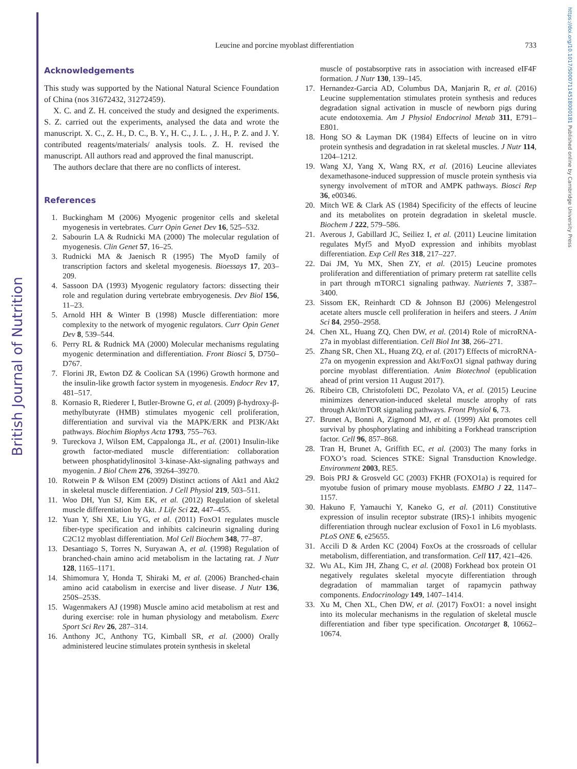British Journal of Nutrition
https://doi.org/10.1017/S0007114518000181 Published online by Cambridge University Press
Leucine and porcine myoblast differentiation 733
Acknowledgements
This study was supported by the National Natural Science Foundation of China (nos 31672432, 31272459).
X. C. and Z. H. conceived the study and designed the experiments. S. Z. carried out the experiments, analysed the data and wrote the manuscript. X. C., Z. H., D. C., B. Y., H. C., J. L. , J. H., P. Z. and J. Y. contributed reagents/materials/ analysis tools. Z. H. revised the manuscript. All authors read and approved the final manuscript.
The authors declare that there are no conflicts of interest.
References
1. Buckingham M (2006) Myogenic progenitor cells and skeletal myogenesis in vertebrates. Curr Opin Genet Dev 16, 525–532.
2. Sabourin LA & Rudnicki MA (2000) The molecular regulation of myogenesis. Clin Genet 57, 16–25.
3. Rudnicki MA & Jaenisch R (1995) The MyoD family of transcription factors and skeletal myogenesis. Bioessays 17, 203–209.
4. Sassoon DA (1993) Myogenic regulatory factors: dissecting their role and regulation during vertebrate embryogenesis. Dev Biol 156, 11–23.
5. Arnold HH & Winter B (1998) Muscle differentiation: more complexity to the network of myogenic regulators. Curr Opin Genet Dev 8, 539–544.
6. Perry RL & Rudnick MA (2000) Molecular mechanisms regulating myogenic determination and differentiation. Front Biosci 5, D750–D767.
7. Florini JR, Ewton DZ & Coolican SA (1996) Growth hormone and the insulin-like growth factor system in myogenesis. Endocr Rev 17, 481–517.
8. Kornasio R, Riederer I, Butler-Browne G, et al. (2009) β-hydroxy-β-methylbutyrate (HMB) stimulates myogenic cell proliferation, differentiation and survival via the MAPK/ERK and PI3K/Akt pathways. Biochim Biophys Acta 1793, 755–763.
9. Tureckova J, Wilson EM, Cappalonga JL, et al. (2001) Insulin-like growth factor-mediated muscle differentiation: collaboration between phosphatidylinositol 3-kinase-Akt-signaling pathways and myogenin. J Biol Chem 276, 39264–39270.
10. Rotwein P & Wilson EM (2009) Distinct actions of Akt1 and Akt2 in skeletal muscle differentiation. J Cell Physiol 219, 503–511.
11. Woo DH, Yun SJ, Kim EK, et al. (2012) Regulation of skeletal muscle differentiation by Akt. J Life Sci 22, 447–455.
12. Yuan Y, Shi XE, Liu YG, et al. (2011) FoxO1 regulates muscle fiber-type specification and inhibits calcineurin signaling during C2C12 myoblast differentiation. Mol Cell Biochem 348, 77–87.
13. Desantiago S, Torres N, Suryawan A, et al. (1998) Regulation of branched-chain amino acid metabolism in the lactating rat. J Nutr 128, 1165–1171.
14. Shimomura Y, Honda T, Shiraki M, et al. (2006) Branched-chain amino acid catabolism in exercise and liver disease. J Nutr 136, 250S–253S.
15. Wagenmakers AJ (1998) Muscle amino acid metabolism at rest and during exercise: role in human physiology and metabolism. Exerc Sport Sci Rev 26, 287–314.
16. Anthony JC, Anthony TG, Kimball SR, et al. (2000) Orally administered leucine stimulates protein synthesis in skeletal
muscle of postabsorptive rats in association with increased eIF4F formation. J Nutr 130, 139–145.
17. Hernandez-Garcia AD, Columbus DA, Manjarin R, et al. (2016) Leucine supplementation stimulates protein synthesis and reduces degradation signal activation in muscle of newborn pigs during acute endotoxemia. Am J Physiol Endocrinol Metab 311, E791–E801.
18. Hong SO & Layman DK (1984) Effects of leucine on in vitro protein synthesis and degradation in rat skeletal muscles. J Nutr 114, 1204–1212.
19. Wang XJ, Yang X, Wang RX, et al. (2016) Leucine alleviates dexamethasone-induced suppression of muscle protein synthesis via synergy involvement of mTOR and AMPK pathways. Biosci Rep 36, e00346.
20. Mitch WE & Clark AS (1984) Specificity of the effects of leucine and its metabolites on protein degradation in skeletal muscle. Biochem J 222, 579–586.
21. Averous J, Gabillard JC, Seiliez I, et al. (2011) Leucine limitation regulates Myf5 and MyoD expression and inhibits myoblast differentiation. Exp Cell Res 318, 217–227.
22. Dai JM, Yu MX, Shen ZY, et al. (2015) Leucine promotes proliferation and differentiation of primary preterm rat satellite cells in part through mTORC1 signaling pathway. Nutrients 7, 3387–3400.
23. Sissom EK, Reinhardt CD & Johnson BJ (2006) Melengestrol acetate alters muscle cell proliferation in heifers and steers. J Anim Sci 84, 2950–2958.
24. Chen XL, Huang ZQ, Chen DW, et al. (2014) Role of microRNA-27a in myoblast differentiation. Cell Biol Int 38, 266–271.
25. Zhang SR, Chen XL, Huang ZQ, et al. (2017) Effects of microRNA-27a on myogenin expression and Akt/FoxO1 signal pathway during porcine myoblast differentiation. Anim Biotechnol (epublication ahead of print version 11 August 2017).
26. Ribeiro CB, Christofoletti DC, Pezolato VA, et al. (2015) Leucine minimizes denervation-induced skeletal muscle atrophy of rats through Akt/mTOR signaling pathways. Front Physiol 6, 73.
27. Brunet A, Bonni A, Zigmond MJ, et al. (1999) Akt promotes cell survival by phosphorylating and inhibiting a Forkhead transcription factor. Cell 96, 857–868.
28. Tran H, Brunet A, Griffith EC, et al. (2003) The many forks in FOXO’s road. Sciences STKE: Signal Transduction Knowledge. Environment 2003, RE5.
29. Bois PRJ & Grosveld GC (2003) FKHR (FOXO1a) is required for myotube fusion of primary mouse myoblasts. EMBO J 22, 1147–1157.
30. Hakuno F, Yamauchi Y, Kaneko G, et al. (2011) Constitutive expression of insulin receptor substrate (IRS)-1 inhibits myogenic differentiation through nuclear exclusion of Foxo1 in L6 myoblasts. PLoS ONE 6, e25655.
31. Accili D & Arden KC (2004) FoxOs at the crossroads of cellular metabolism, differentiation, and transformation. Cell 117, 421–426.
32. Wu AL, Kim JH, Zhang C, et al. (2008) Forkhead box protein O1 negatively regulates skeletal myocyte differentiation through degradation of mammalian target of rapamycin pathway components. Endocrinology 149, 1407–1414.
33. Xu M, Chen XL, Chen DW, et al. (2017) FoxO1: a novel insight into its molecular mechanisms in the regulation of skeletal muscle differentiation and fiber type specification. Oncotarget 8, 10662–10674.